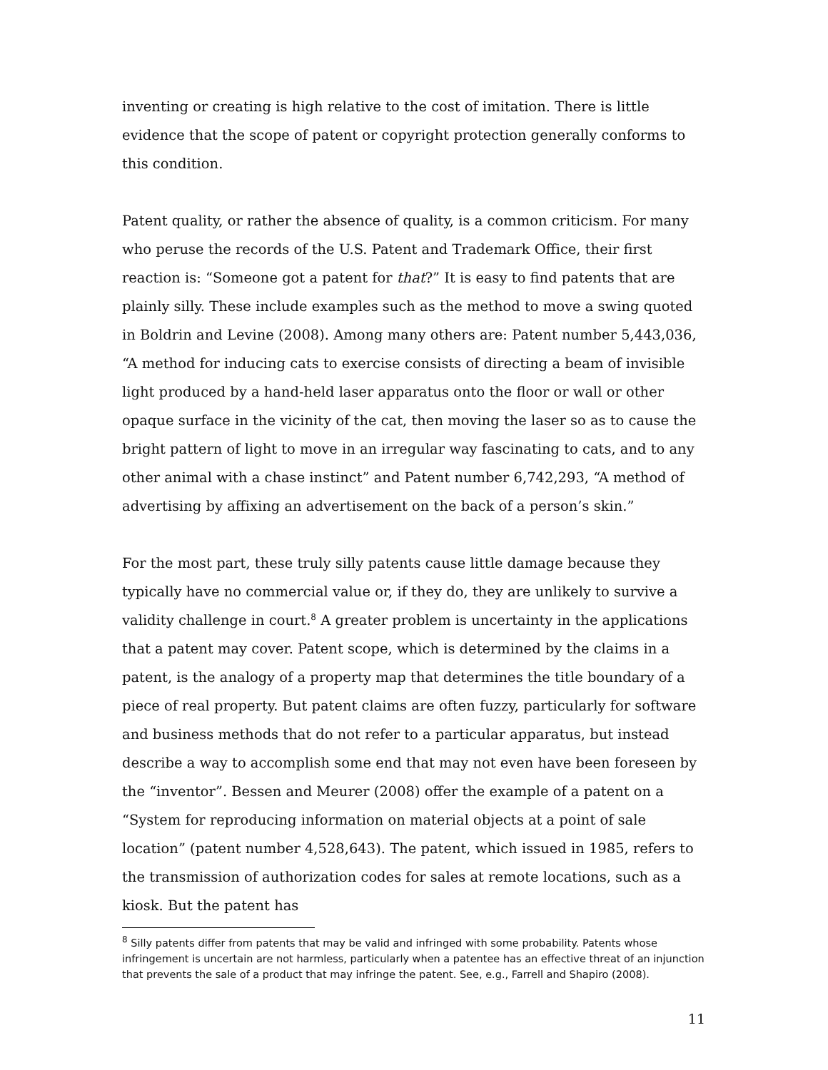inventing or creating is high relative to the cost of imitation. There is little evidence that the scope of patent or copyright protection generally conforms to this condition.
Patent quality, or rather the absence of quality, is a common criticism. For many who peruse the records of the U.S. Patent and Trademark Office, their first reaction is: “Someone got a patent for that?” It is easy to find patents that are plainly silly. These include examples such as the method to move a swing quoted in Boldrin and Levine (2008). Among many others are: Patent number 5,443,036, “A method for inducing cats to exercise consists of directing a beam of invisible light produced by a hand-held laser apparatus onto the floor or wall or other opaque surface in the vicinity of the cat, then moving the laser so as to cause the bright pattern of light to move in an irregular way fascinating to cats, and to any other animal with a chase instinct” and Patent number 6,742,293, “A method of advertising by affixing an advertisement on the back of a person’s skin.”
For the most part, these truly silly patents cause little damage because they typically have no commercial value or, if they do, they are unlikely to survive a validity challenge in court.<sup>8</sup> A greater problem is uncertainty in the applications that a patent may cover. Patent scope, which is determined by the claims in a patent, is the analogy of a property map that determines the title boundary of a piece of real property. But patent claims are often fuzzy, particularly for software and business methods that do not refer to a particular apparatus, but instead describe a way to accomplish some end that may not even have been foreseen by the “inventor”. Bessen and Meurer (2008) offer the example of a patent on a “System for reproducing information on material objects at a point of sale location” (patent number 4,528,643). The patent, which issued in 1985, refers to the transmission of authorization codes for sales at remote locations, such as a kiosk. But the patent has
<sup>8</sup> Silly patents differ from patents that may be valid and infringed with some probability. Patents whose infringement is uncertain are not harmless, particularly when a patentee has an effective threat of an injunction that prevents the sale of a product that may infringe the patent. See, e.g., Farrell and Shapiro (2008).
11